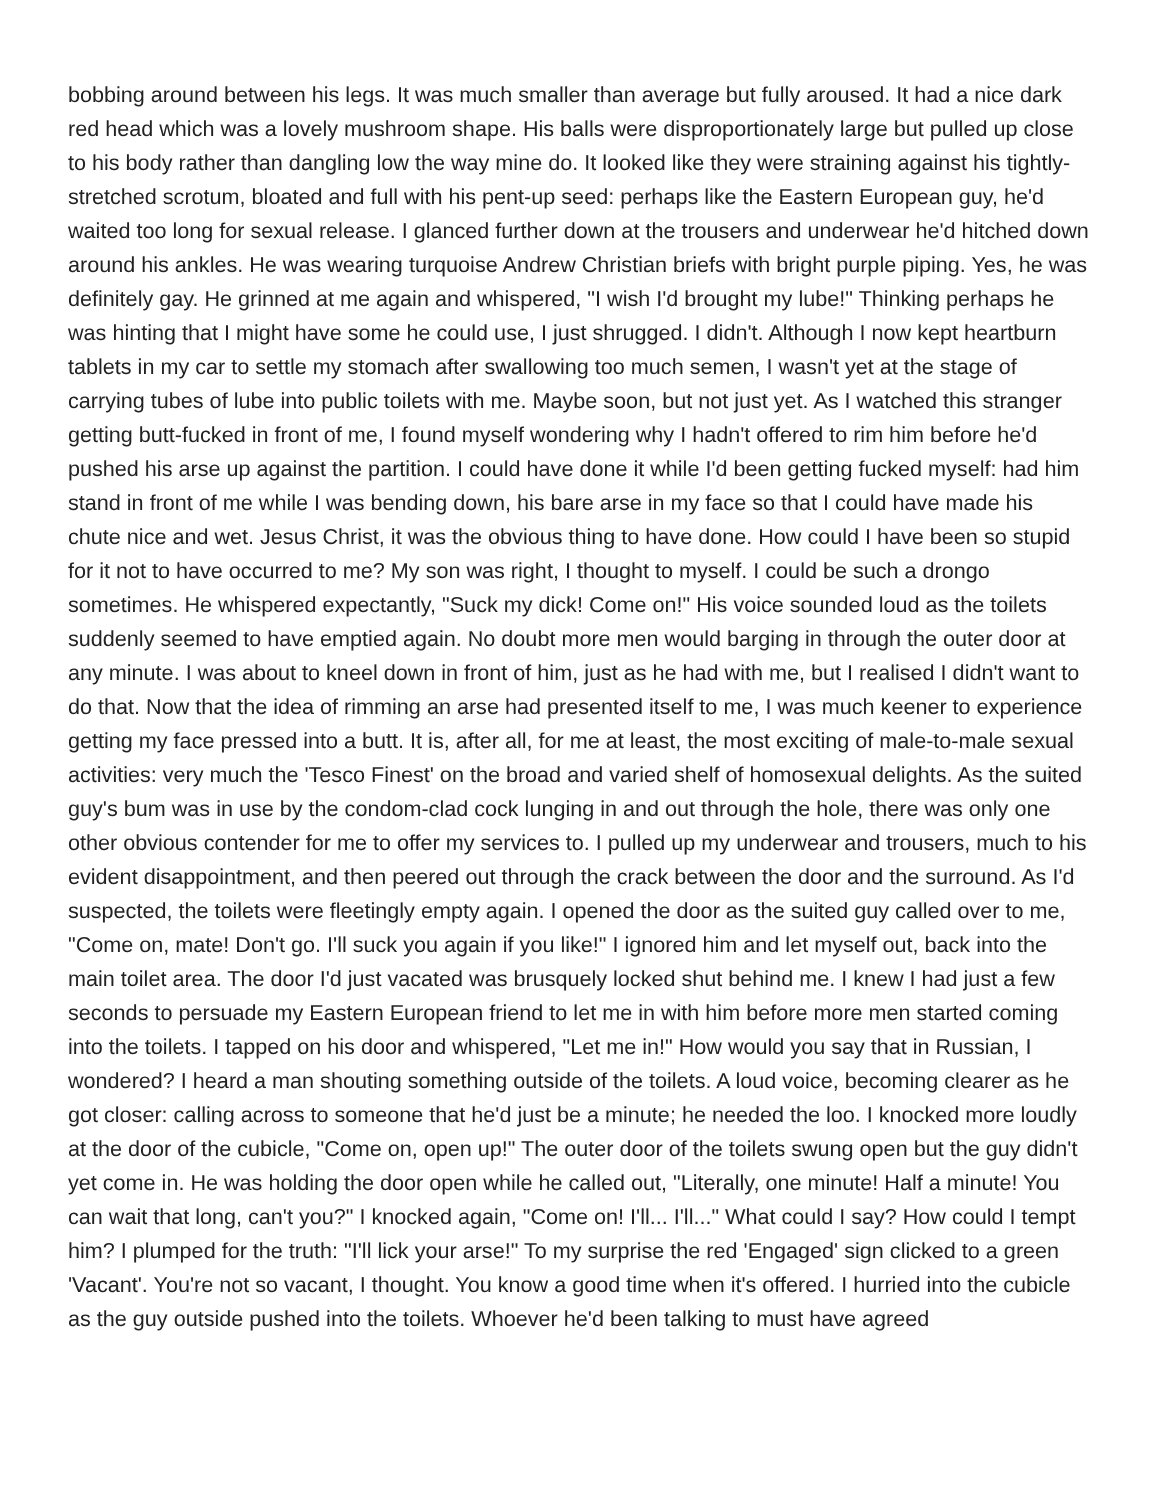bobbing around between his legs. It was much smaller than average but fully aroused. It had a nice dark red head which was a lovely mushroom shape. His balls were disproportionately large but pulled up close to his body rather than dangling low the way mine do. It looked like they were straining against his tightly-stretched scrotum, bloated and full with his pent-up seed: perhaps like the Eastern European guy, he'd waited too long for sexual release. I glanced further down at the trousers and underwear he'd hitched down around his ankles. He was wearing turquoise Andrew Christian briefs with bright purple piping. Yes, he was definitely gay. He grinned at me again and whispered, "I wish I'd brought my lube!" Thinking perhaps he was hinting that I might have some he could use, I just shrugged. I didn't. Although I now kept heartburn tablets in my car to settle my stomach after swallowing too much semen, I wasn't yet at the stage of carrying tubes of lube into public toilets with me. Maybe soon, but not just yet. As I watched this stranger getting butt-fucked in front of me, I found myself wondering why I hadn't offered to rim him before he'd pushed his arse up against the partition. I could have done it while I'd been getting fucked myself: had him stand in front of me while I was bending down, his bare arse in my face so that I could have made his chute nice and wet. Jesus Christ, it was the obvious thing to have done. How could I have been so stupid for it not to have occurred to me? My son was right, I thought to myself. I could be such a drongo sometimes. He whispered expectantly, "Suck my dick! Come on!" His voice sounded loud as the toilets suddenly seemed to have emptied again. No doubt more men would barging in through the outer door at any minute. I was about to kneel down in front of him, just as he had with me, but I realised I didn't want to do that. Now that the idea of rimming an arse had presented itself to me, I was much keener to experience getting my face pressed into a butt. It is, after all, for me at least, the most exciting of male-to-male sexual activities: very much the 'Tesco Finest' on the broad and varied shelf of homosexual delights. As the suited guy's bum was in use by the condom-clad cock lunging in and out through the hole, there was only one other obvious contender for me to offer my services to. I pulled up my underwear and trousers, much to his evident disappointment, and then peered out through the crack between the door and the surround. As I'd suspected, the toilets were fleetingly empty again. I opened the door as the suited guy called over to me, "Come on, mate! Don't go. I'll suck you again if you like!" I ignored him and let myself out, back into the main toilet area. The door I'd just vacated was brusquely locked shut behind me. I knew I had just a few seconds to persuade my Eastern European friend to let me in with him before more men started coming into the toilets. I tapped on his door and whispered, "Let me in!" How would you say that in Russian, I wondered? I heard a man shouting something outside of the toilets. A loud voice, becoming clearer as he got closer: calling across to someone that he'd just be a minute; he needed the loo. I knocked more loudly at the door of the cubicle, "Come on, open up!" The outer door of the toilets swung open but the guy didn't yet come in. He was holding the door open while he called out, "Literally, one minute! Half a minute! You can wait that long, can't you?" I knocked again, "Come on! I'll... I'll..." What could I say? How could I tempt him? I plumped for the truth: "I'll lick your arse!" To my surprise the red 'Engaged' sign clicked to a green 'Vacant'. You're not so vacant, I thought. You know a good time when it's offered. I hurried into the cubicle as the guy outside pushed into the toilets. Whoever he'd been talking to must have agreed